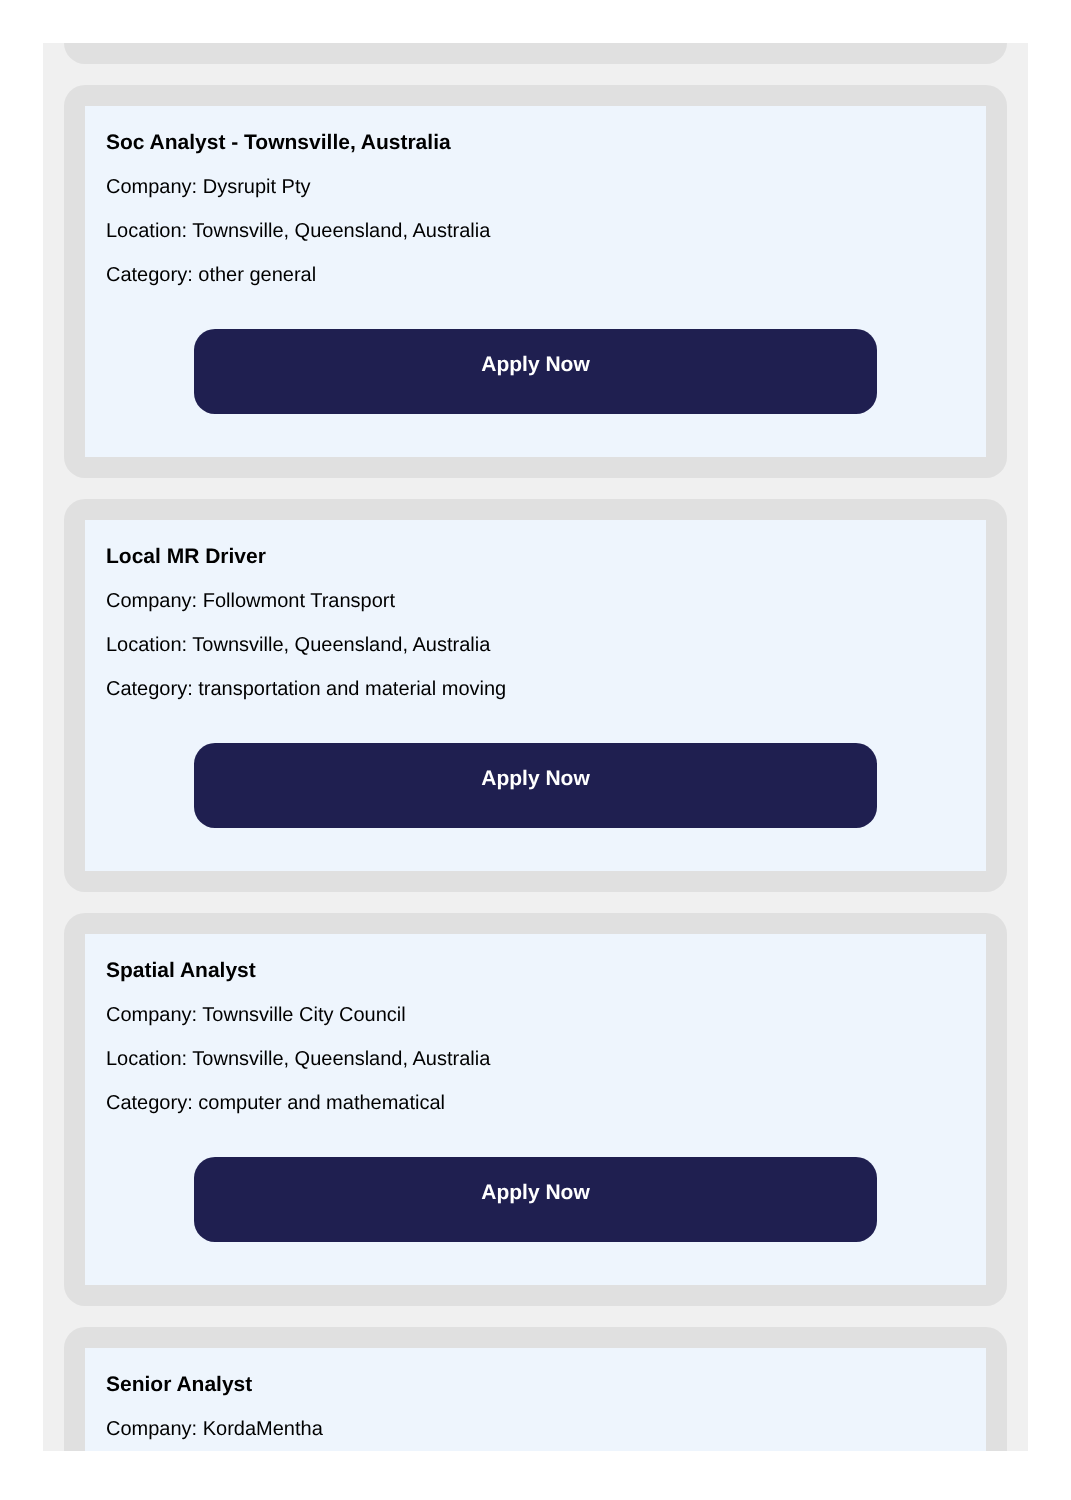Soc Analyst - Townsville, Australia
Company: Dysrupit Pty
Location: Townsville, Queensland, Australia
Category: other general
Apply Now
Local MR Driver
Company: Followmont Transport
Location: Townsville, Queensland, Australia
Category: transportation and material moving
Apply Now
Spatial Analyst
Company: Townsville City Council
Location: Townsville, Queensland, Australia
Category: computer and mathematical
Apply Now
Senior Analyst
Company: KordaMentha